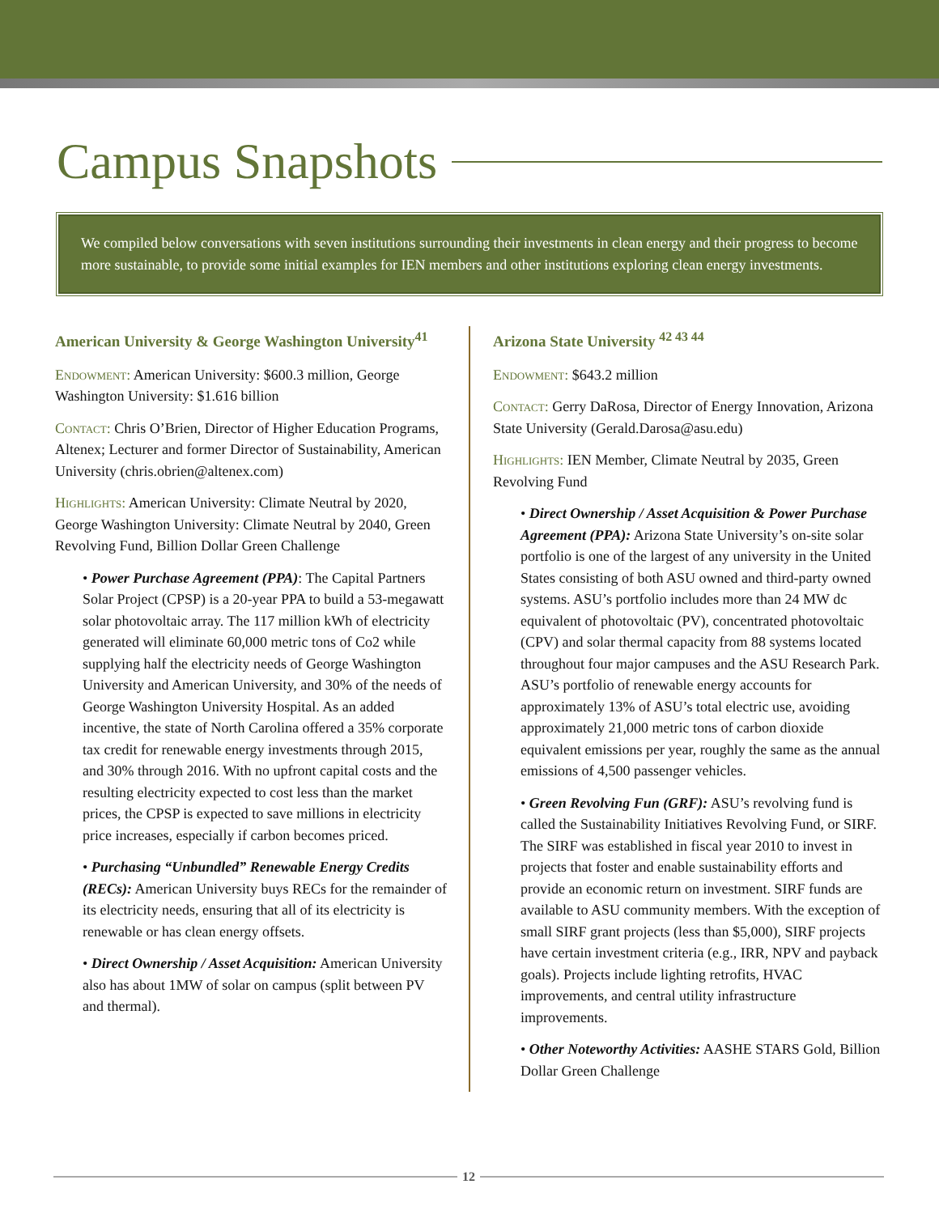Campus Snapshots
We compiled below conversations with seven institutions surrounding their investments in clean energy and their progress to become more sustainable, to provide some initial examples for IEN members and other institutions exploring clean energy investments.
American University & George Washington University<sup>41</sup>
Endowment: American University: $600.3 million, George Washington University: $1.616 billion
Contact: Chris O’Brien, Director of Higher Education Programs, Altenex; Lecturer and former Director of Sustainability, American University (chris.obrien@altenex.com)
Highlights: American University: Climate Neutral by 2020, George Washington University: Climate Neutral by 2040, Green Revolving Fund, Billion Dollar Green Challenge
• Power Purchase Agreement (PPA): The Capital Partners Solar Project (CPSP) is a 20-year PPA to build a 53-megawatt solar photovoltaic array. The 117 million kWh of electricity generated will eliminate 60,000 metric tons of Co2 while supplying half the electricity needs of George Washington University and American University, and 30% of the needs of George Washington University Hospital. As an added incentive, the state of North Carolina offered a 35% corporate tax credit for renewable energy investments through 2015, and 30% through 2016. With no upfront capital costs and the resulting electricity expected to cost less than the market prices, the CPSP is expected to save millions in electricity price increases, especially if carbon becomes priced.
• Purchasing “Unbundled” Renewable Energy Credits (RECs): American University buys RECs for the remainder of its electricity needs, ensuring that all of its electricity is renewable or has clean energy offsets.
• Direct Ownership / Asset Acquisition: American University also has about 1MW of solar on campus (split between PV and thermal).
Arizona State University <sup>42 43 44</sup>
Endowment: $643.2 million
Contact: Gerry DaRosa, Director of Energy Innovation, Arizona State University (Gerald.Darosa@asu.edu)
Highlights: IEN Member, Climate Neutral by 2035, Green Revolving Fund
• Direct Ownership / Asset Acquisition & Power Purchase Agreement (PPA): Arizona State University’s on-site solar portfolio is one of the largest of any university in the United States consisting of both ASU owned and third-party owned systems. ASU’s portfolio includes more than 24 MW dc equivalent of photovoltaic (PV), concentrated photovoltaic (CPV) and solar thermal capacity from 88 systems located throughout four major campuses and the ASU Research Park. ASU’s portfolio of renewable energy accounts for approximately 13% of ASU’s total electric use, avoiding approximately 21,000 metric tons of carbon dioxide equivalent emissions per year, roughly the same as the annual emissions of 4,500 passenger vehicles.
• Green Revolving Fun (GRF): ASU’s revolving fund is called the Sustainability Initiatives Revolving Fund, or SIRF. The SIRF was established in fiscal year 2010 to invest in projects that foster and enable sustainability efforts and provide an economic return on investment. SIRF funds are available to ASU community members. With the exception of small SIRF grant projects (less than $5,000), SIRF projects have certain investment criteria (e.g., IRR, NPV and payback goals). Projects include lighting retrofits, HVAC improvements, and central utility infrastructure improvements.
• Other Noteworthy Activities: AASHE STARS Gold, Billion Dollar Green Challenge
12